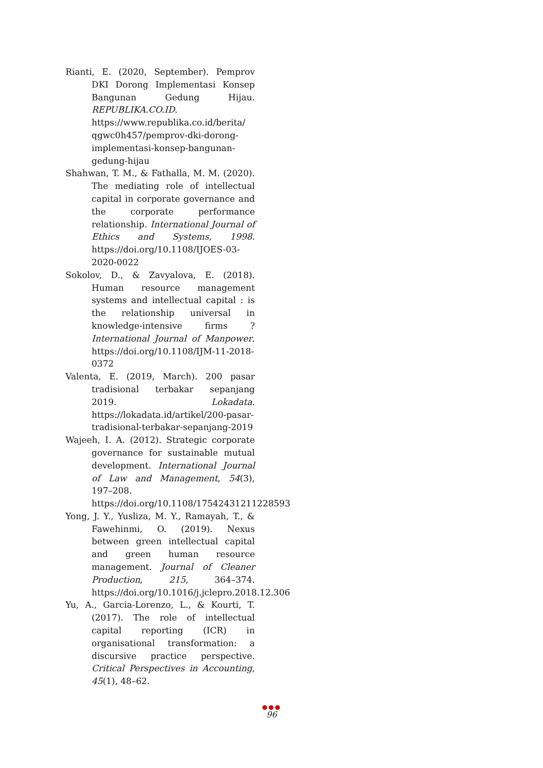Rianti, E. (2020, September). Pemprov DKI Dorong Implementasi Konsep Bangunan Gedung Hijau. REPUBLIKA.CO.ID. https://www.republika.co.id/berita/ qgwc0h457/pemprov-dki-dorong-implementasi-konsep-bangunan-gedung-hijau
Shahwan, T. M., & Fathalla, M. M. (2020). The mediating role of intellectual capital in corporate governance and the corporate performance relationship. International Journal of Ethics and Systems, 1998. https://doi.org/10.1108/IJOES-03-2020-0022
Sokolov, D., & Zavyalova, E. (2018). Human resource management systems and intellectual capital : is the relationship universal in knowledge-intensive firms ? International Journal of Manpower. https://doi.org/10.1108/IJM-11-2018-0372
Valenta, E. (2019, March). 200 pasar tradisional terbakar sepanjang 2019. Lokadata. https://lokadata.id/artikel/200-pasar-tradisional-terbakar-sepanjang-2019
Wajeeh, I. A. (2012). Strategic corporate governance for sustainable mutual development. International Journal of Law and Management, 54(3), 197–208. https://doi.org/10.1108/17542431211228593
Yong, J. Y., Yusliza, M. Y., Ramayah, T., & Fawehinmi, O. (2019). Nexus between green intellectual capital and green human resource management. Journal of Cleaner Production, 215, 364–374. https://doi.org/10.1016/j.jclepro.2018.12.306
Yu, A., Garcia-Lorenzo, L., & Kourti, T. (2017). The role of intellectual capital reporting (ICR) in organisational transformation: a discursive practice perspective. Critical Perspectives in Accounting, 45(1), 48–62.
●●●
96